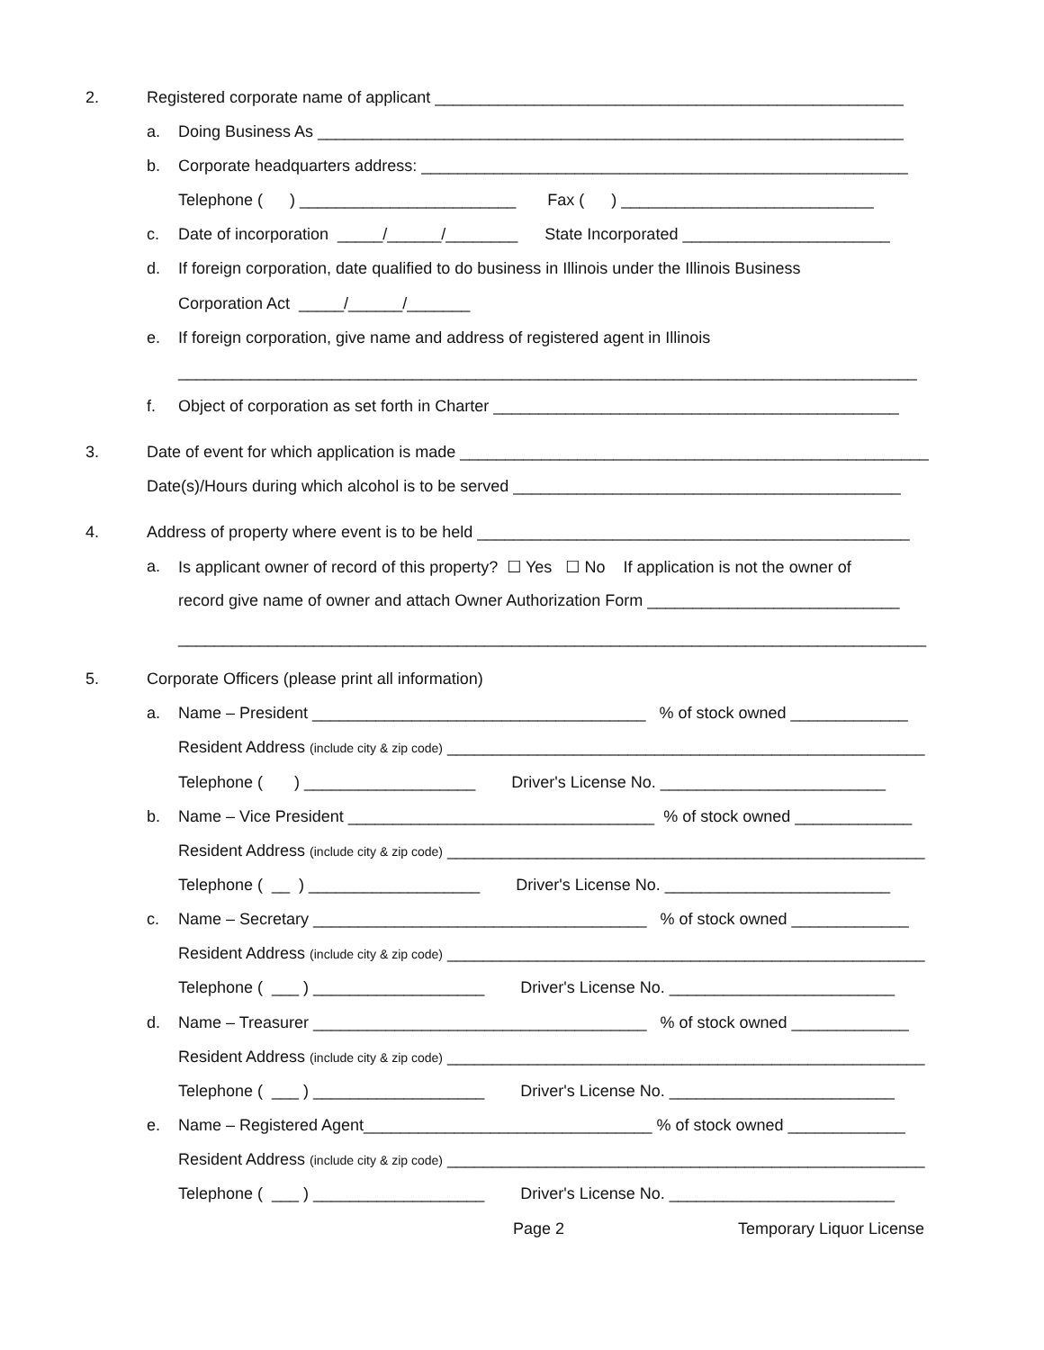2. Registered corporate name of applicant ____________________________________________________
a. Doing Business As _________________________________________________________________
b. Corporate headquarters address: ______________________________________________________
Telephone ( ) ________________________ Fax ( ) ____________________________
c. Date of incorporation _____/______/________ State Incorporated _______________________
d. If foreign corporation, date qualified to do business in Illinois under the Illinois Business
Corporation Act _____/______/_______
e. If foreign corporation, give name and address of registered agent in Illinois
__________________________________________________________________________________
f. Object of corporation as set forth in Charter _____________________________________________
3. Date of event for which application is made ____________________________________________________
Date(s)/Hours during which alcohol is to be served ___________________________________________
4. Address of property where event is to be held ________________________________________________
a. Is applicant owner of record of this property? ☐ Yes ☐ No If application is not the owner of
record give name of owner and attach Owner Authorization Form ____________________________
___________________________________________________________________________________
5. Corporate Officers (please print all information)
a. Name – President _____________________________________ % of stock owned _____________
Resident Address (include city & zip code) _____________________________________________________
Telephone ( ) ___________________ Driver's License No. _________________________
b. Name – Vice President __________________________________ % of stock owned _____________
Resident Address (include city & zip code) _____________________________________________________
Telephone ( __ ) ___________________ Driver's License No. _________________________
c. Name – Secretary _____________________________________ % of stock owned _____________
Resident Address (include city & zip code) _____________________________________________________
Telephone ( ___ ) ___________________ Driver's License No. _________________________
d. Name – Treasurer _____________________________________ % of stock owned _____________
Resident Address (include city & zip code) _____________________________________________________
Telephone ( ___ ) ___________________ Driver's License No. _________________________
e. Name – Registered Agent________________________________ % of stock owned _____________
Resident Address (include city & zip code) _____________________________________________________
Telephone ( ___ ) ___________________ Driver's License No. _________________________
Page 2 Temporary Liquor License